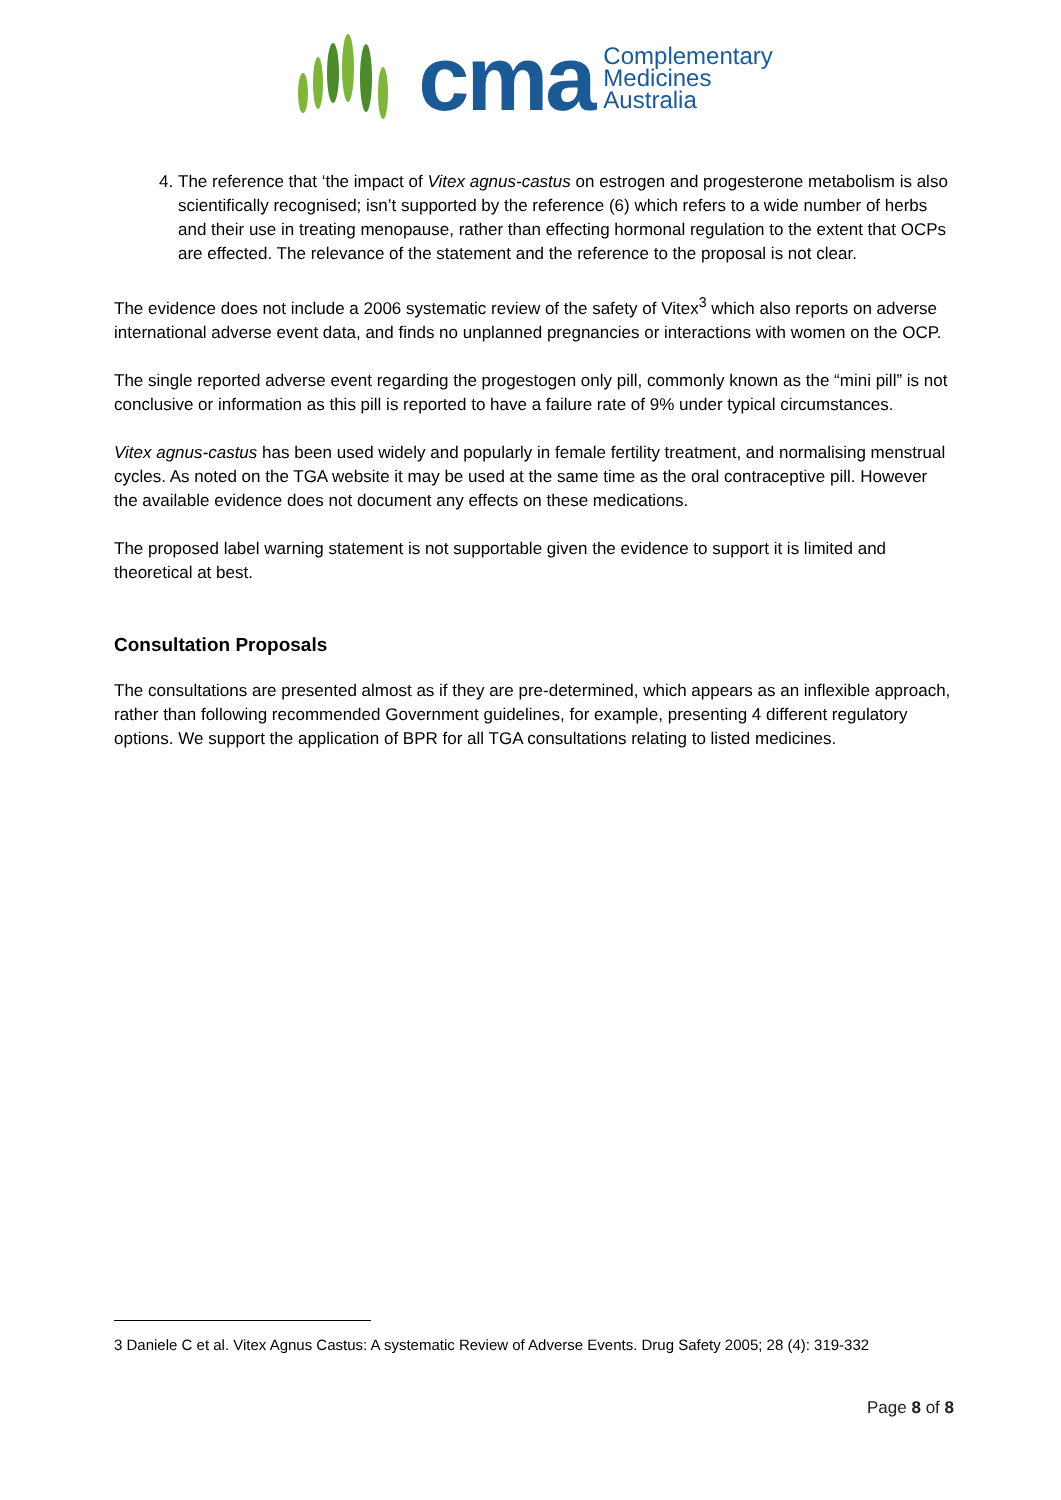cma
Complementary
Medicines
Australia
4. The reference that ‘the impact of Vitex agnus-castus on estrogen and progesterone metabolism is also scientifically recognised; isn’t supported by the reference (6) which refers to a wide number of herbs and their use in treating menopause, rather than effecting hormonal regulation to the extent that OCPs are effected. The relevance of the statement and the reference to the proposal is not clear.
The evidence does not include a 2006 systematic review of the safety of Vitex<sup>3</sup> which also reports on adverse international adverse event data, and finds no unplanned pregnancies or interactions with women on the OCP.
The single reported adverse event regarding the progestogen only pill, commonly known as the “mini pill” is not conclusive or information as this pill is reported to have a failure rate of 9% under typical circumstances.
Vitex agnus-castus has been used widely and popularly in female fertility treatment, and normalising menstrual cycles. As noted on the TGA website it may be used at the same time as the oral contraceptive pill. However the available evidence does not document any effects on these medications.
The proposed label warning statement is not supportable given the evidence to support it is limited and theoretical at best.
Consultation Proposals
The consultations are presented almost as if they are pre-determined, which appears as an inflexible approach, rather than following recommended Government guidelines, for example, presenting 4 different regulatory options. We support the application of BPR for all TGA consultations relating to listed medicines.
3 Daniele C et al. Vitex Agnus Castus: A systematic Review of Adverse Events. Drug Safety 2005; 28 (4): 319-332
Page 8 of 8